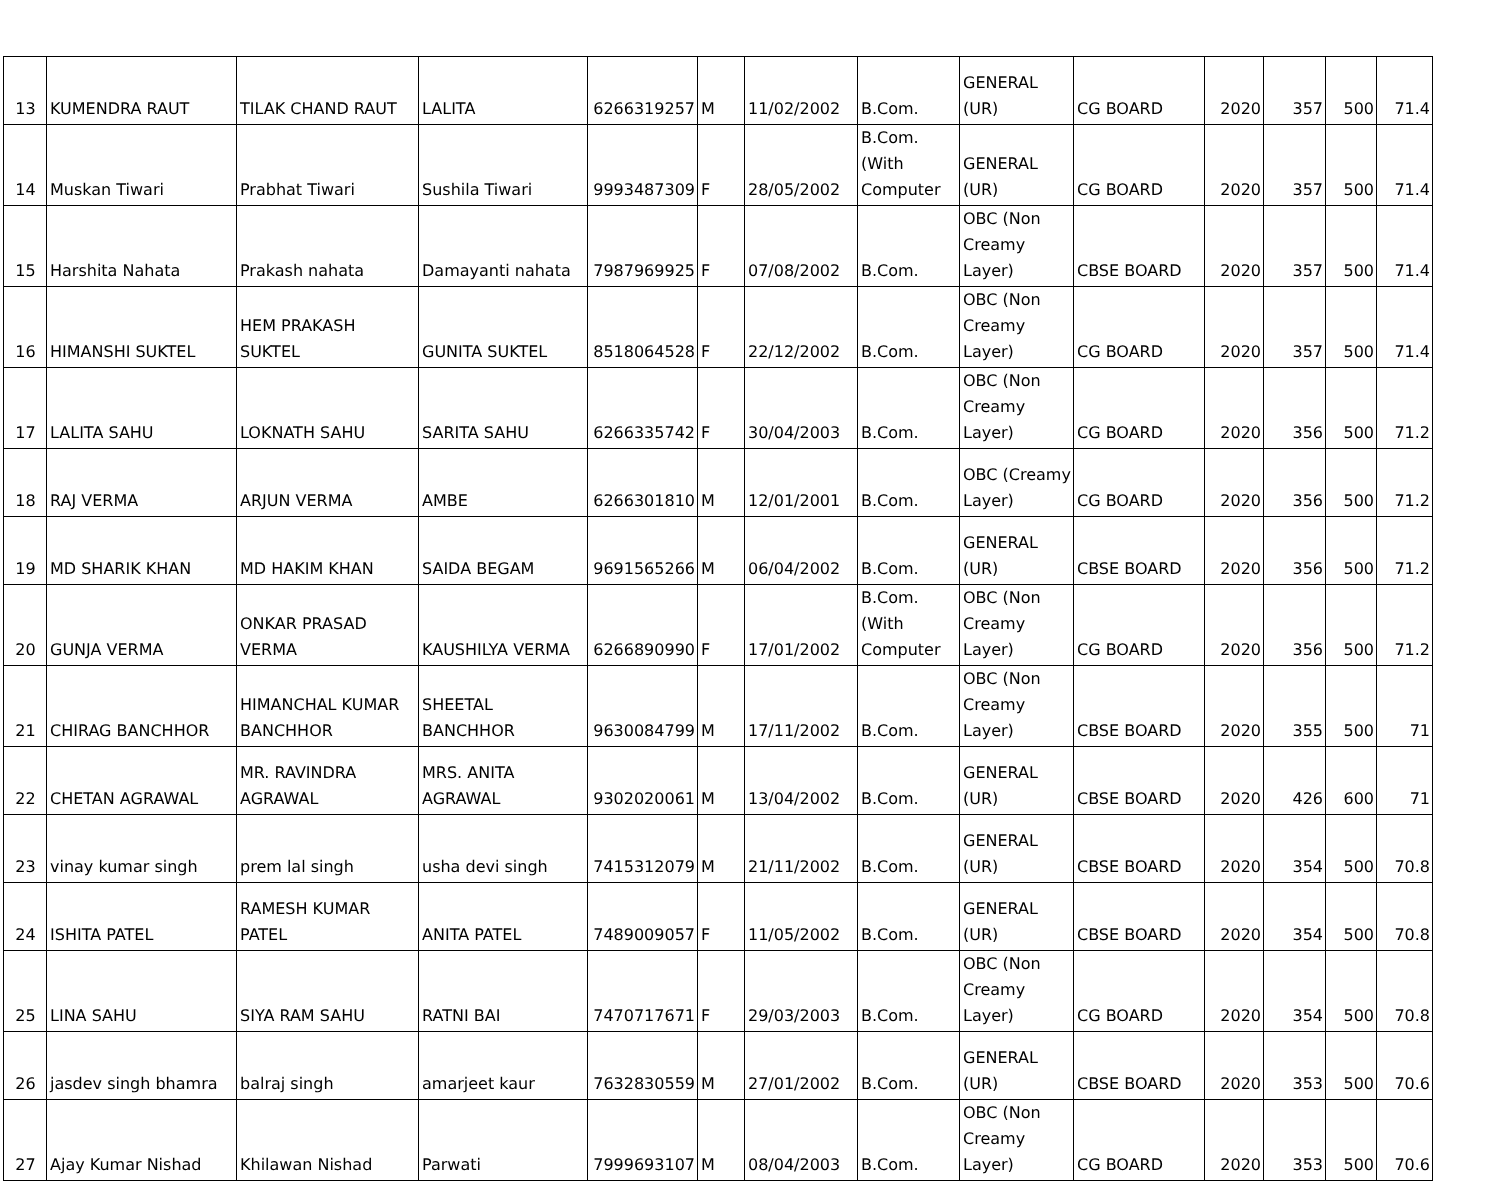| 13 | KUMENDRA RAUT | TILAK CHAND RAUT | LALITA | 6266319257 | M | 11/02/2002 | B.Com. | GENERAL (UR) | CG BOARD | 2020 | 357 | 500 | 71.4 |
| 14 | Muskan Tiwari | Prabhat Tiwari | Sushila Tiwari | 9993487309 | F | 28/05/2002 | B.Com. (With Computer | GENERAL (UR) | CG BOARD | 2020 | 357 | 500 | 71.4 |
| 15 | Harshita Nahata | Prakash nahata | Damayanti nahata | 7987969925 | F | 07/08/2002 | B.Com. | OBC (Non Creamy Layer) | CBSE BOARD | 2020 | 357 | 500 | 71.4 |
| 16 | HIMANSHI SUKTEL | HEM PRAKASH SUKTEL | GUNITA SUKTEL | 8518064528 | F | 22/12/2002 | B.Com. | OBC (Non Creamy Layer) | CG BOARD | 2020 | 357 | 500 | 71.4 |
| 17 | LALITA SAHU | LOKNATH SAHU | SARITA SAHU | 6266335742 | F | 30/04/2003 | B.Com. | OBC (Non Creamy Layer) | CG BOARD | 2020 | 356 | 500 | 71.2 |
| 18 | RAJ VERMA | ARJUN VERMA | AMBE | 6266301810 | M | 12/01/2001 | B.Com. | OBC (Creamy Layer) | CG BOARD | 2020 | 356 | 500 | 71.2 |
| 19 | MD SHARIK KHAN | MD HAKIM KHAN | SAIDA BEGAM | 9691565266 | M | 06/04/2002 | B.Com. | GENERAL (UR) | CBSE BOARD | 2020 | 356 | 500 | 71.2 |
| 20 | GUNJA VERMA | ONKAR PRASAD VERMA | KAUSHILYA VERMA | 6266890990 | F | 17/01/2002 | B.Com. (With Computer | OBC (Non Creamy Layer) | CG BOARD | 2020 | 356 | 500 | 71.2 |
| 21 | CHIRAG BANCHHOR | HIMANCHAL KUMAR BANCHHOR | SHEETAL BANCHHOR | 9630084799 | M | 17/11/2002 | B.Com. | OBC (Non Creamy Layer) | CBSE BOARD | 2020 | 355 | 500 | 71 |
| 22 | CHETAN AGRAWAL | MR. RAVINDRA AGRAWAL | MRS. ANITA AGRAWAL | 9302020061 | M | 13/04/2002 | B.Com. | GENERAL (UR) | CBSE BOARD | 2020 | 426 | 600 | 71 |
| 23 | vinay kumar singh | prem lal singh | usha devi singh | 7415312079 | M | 21/11/2002 | B.Com. | GENERAL (UR) | CBSE BOARD | 2020 | 354 | 500 | 70.8 |
| 24 | ISHITA PATEL | RAMESH KUMAR PATEL | ANITA PATEL | 7489009057 | F | 11/05/2002 | B.Com. | GENERAL (UR) | CBSE BOARD | 2020 | 354 | 500 | 70.8 |
| 25 | LINA SAHU | SIYA RAM SAHU | RATNI BAI | 7470717671 | F | 29/03/2003 | B.Com. | OBC (Non Creamy Layer) | CG BOARD | 2020 | 354 | 500 | 70.8 |
| 26 | jasdev singh bhamra | balraj singh | amarjeet kaur | 7632830559 | M | 27/01/2002 | B.Com. | GENERAL (UR) | CBSE BOARD | 2020 | 353 | 500 | 70.6 |
| 27 | Ajay Kumar Nishad | Khilawan Nishad | Parwati | 7999693107 | M | 08/04/2003 | B.Com. | OBC (Non Creamy Layer) | CG BOARD | 2020 | 353 | 500 | 70.6 |